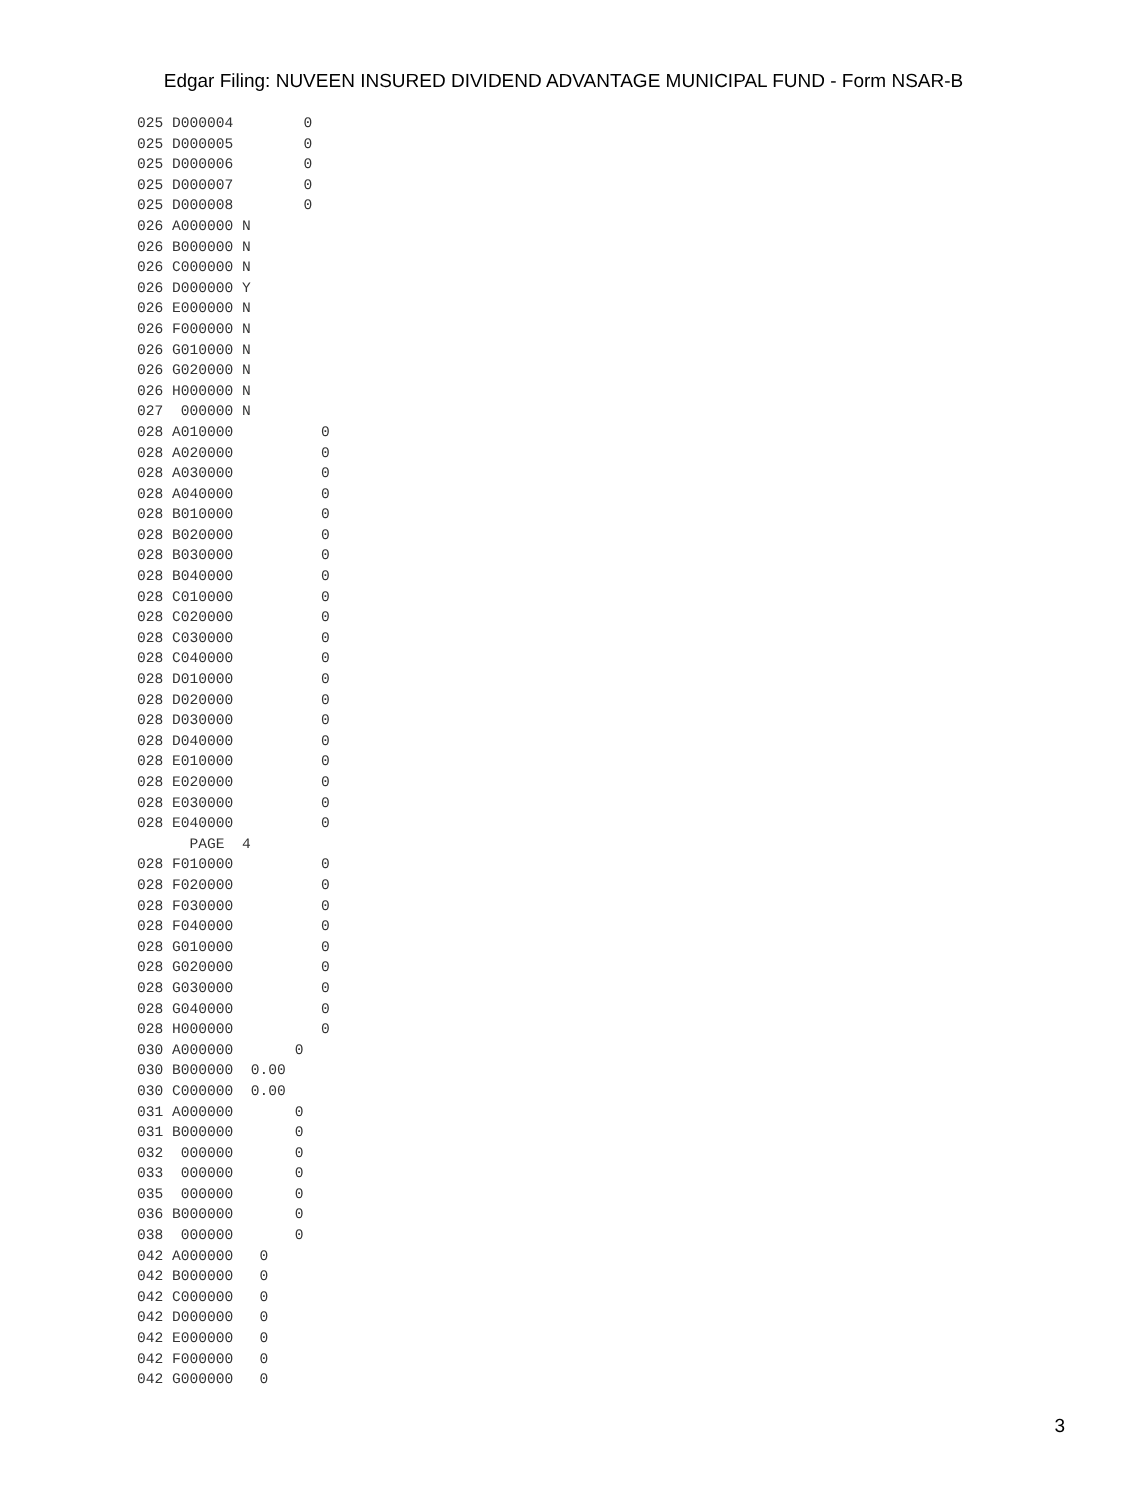Edgar Filing: NUVEEN INSURED DIVIDEND ADVANTAGE MUNICIPAL FUND - Form NSAR-B
025 D000004        0
025 D000005        0
025 D000006        0
025 D000007        0
025 D000008        0
026 A000000 N
026 B000000 N
026 C000000 N
026 D000000 Y
026 E000000 N
026 F000000 N
026 G010000 N
026 G020000 N
026 H000000 N
027  000000 N
028 A010000          0
028 A020000          0
028 A030000          0
028 A040000          0
028 B010000          0
028 B020000          0
028 B030000          0
028 B040000          0
028 C010000          0
028 C020000          0
028 C030000          0
028 C040000          0
028 D010000          0
028 D020000          0
028 D030000          0
028 D040000          0
028 E010000          0
028 E020000          0
028 E030000          0
028 E040000          0
      PAGE  4
028 F010000          0
028 F020000          0
028 F030000          0
028 F040000          0
028 G010000          0
028 G020000          0
028 G030000          0
028 G040000          0
028 H000000          0
030 A000000       0
030 B000000  0.00
030 C000000  0.00
031 A000000       0
031 B000000       0
032  000000       0
033  000000       0
035  000000       0
036 B000000       0
038  000000       0
042 A000000   0
042 B000000   0
042 C000000   0
042 D000000   0
042 E000000   0
042 F000000   0
042 G000000   0
3